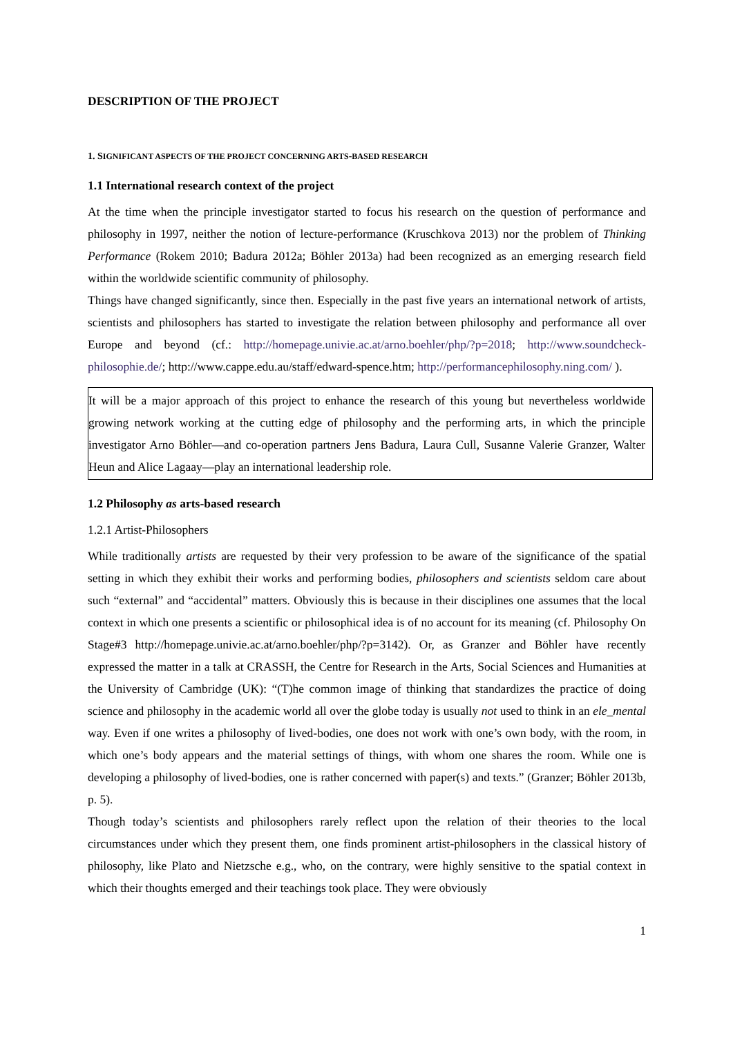DESCRIPTION OF THE PROJECT
1. SIGNIFICANT ASPECTS OF THE PROJECT CONCERNING ARTS-BASED RESEARCH
1.1 International research context of the project
At the time when the principle investigator started to focus his research on the question of performance and philosophy in 1997, neither the notion of lecture-performance (Kruschkova 2013) nor the problem of Thinking Performance (Rokem 2010; Badura 2012a; Böhler 2013a) had been recognized as an emerging research field within the worldwide scientific community of philosophy.
Things have changed significantly, since then. Especially in the past five years an international network of artists, scientists and philosophers has started to investigate the relation between philosophy and performance all over Europe and beyond (cf.: http://homepage.univie.ac.at/arno.boehler/php/?p=2018; http://www.soundcheck-philosophie.de/; http://www.cappe.edu.au/staff/edward-spence.htm; http://performancephilosophy.ning.com/ ).
It will be a major approach of this project to enhance the research of this young but nevertheless worldwide growing network working at the cutting edge of philosophy and the performing arts, in which the principle investigator Arno Böhler—and co-operation partners Jens Badura, Laura Cull, Susanne Valerie Granzer, Walter Heun and Alice Lagaay—play an international leadership role.
1.2 Philosophy as arts-based research
1.2.1 Artist-Philosophers
While traditionally artists are requested by their very profession to be aware of the significance of the spatial setting in which they exhibit their works and performing bodies, philosophers and scientists seldom care about such “external” and “accidental” matters. Obviously this is because in their disciplines one assumes that the local context in which one presents a scientific or philosophical idea is of no account for its meaning (cf. Philosophy On Stage#3 http://homepage.univie.ac.at/arno.boehler/php/?p=3142). Or, as Granzer and Böhler have recently expressed the matter in a talk at CRASSH, the Centre for Research in the Arts, Social Sciences and Humanities at the University of Cambridge (UK): “(T)he common image of thinking that standardizes the practice of doing science and philosophy in the academic world all over the globe today is usually not used to think in an ele_mental way. Even if one writes a philosophy of lived-bodies, one does not work with one’s own body, with the room, in which one’s body appears and the material settings of things, with whom one shares the room. While one is developing a philosophy of lived-bodies, one is rather concerned with paper(s) and texts.” (Granzer; Böhler 2013b, p. 5).
Though today’s scientists and philosophers rarely reflect upon the relation of their theories to the local circumstances under which they present them, one finds prominent artist-philosophers in the classical history of philosophy, like Plato and Nietzsche e.g., who, on the contrary, were highly sensitive to the spatial context in which their thoughts emerged and their teachings took place. They were obviously
1